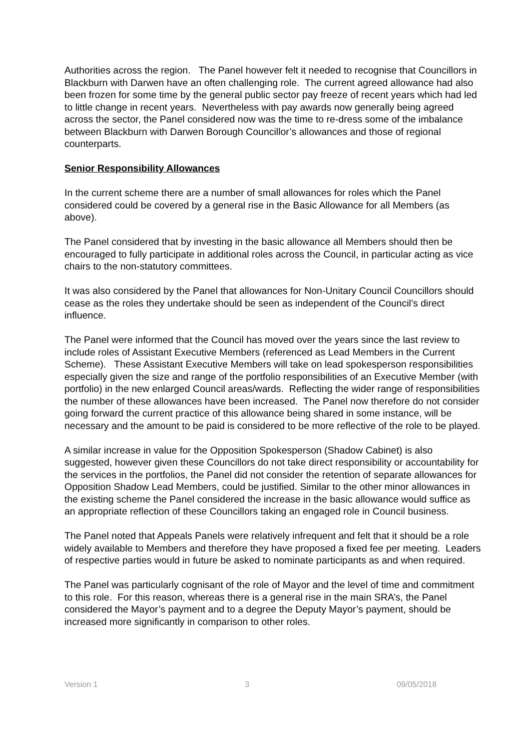Authorities across the region. The Panel however felt it needed to recognise that Councillors in Blackburn with Darwen have an often challenging role. The current agreed allowance had also been frozen for some time by the general public sector pay freeze of recent years which had led to little change in recent years. Nevertheless with pay awards now generally being agreed across the sector, the Panel considered now was the time to re-dress some of the imbalance between Blackburn with Darwen Borough Councillor’s allowances and those of regional counterparts.
Senior Responsibility Allowances
In the current scheme there are a number of small allowances for roles which the Panel considered could be covered by a general rise in the Basic Allowance for all Members (as above).
The Panel considered that by investing in the basic allowance all Members should then be encouraged to fully participate in additional roles across the Council, in particular acting as vice chairs to the non-statutory committees.
It was also considered by the Panel that allowances for Non-Unitary Council Councillors should cease as the roles they undertake should be seen as independent of the Council’s direct influence.
The Panel were informed that the Council has moved over the years since the last review to include roles of Assistant Executive Members (referenced as Lead Members in the Current Scheme). These Assistant Executive Members will take on lead spokesperson responsibilities especially given the size and range of the portfolio responsibilities of an Executive Member (with portfolio) in the new enlarged Council areas/wards. Reflecting the wider range of responsibilities the number of these allowances have been increased. The Panel now therefore do not consider going forward the current practice of this allowance being shared in some instance, will be necessary and the amount to be paid is considered to be more reflective of the role to be played.
A similar increase in value for the Opposition Spokesperson (Shadow Cabinet) is also suggested, however given these Councillors do not take direct responsibility or accountability for the services in the portfolios, the Panel did not consider the retention of separate allowances for Opposition Shadow Lead Members, could be justified. Similar to the other minor allowances in the existing scheme the Panel considered the increase in the basic allowance would suffice as an appropriate reflection of these Councillors taking an engaged role in Council business.
The Panel noted that Appeals Panels were relatively infrequent and felt that it should be a role widely available to Members and therefore they have proposed a fixed fee per meeting. Leaders of respective parties would in future be asked to nominate participants as and when required.
The Panel was particularly cognisant of the role of Mayor and the level of time and commitment to this role. For this reason, whereas there is a general rise in the main SRA’s, the Panel considered the Mayor’s payment and to a degree the Deputy Mayor’s payment, should be increased more significantly in comparison to other roles.
Version 1 3 09/05/2018